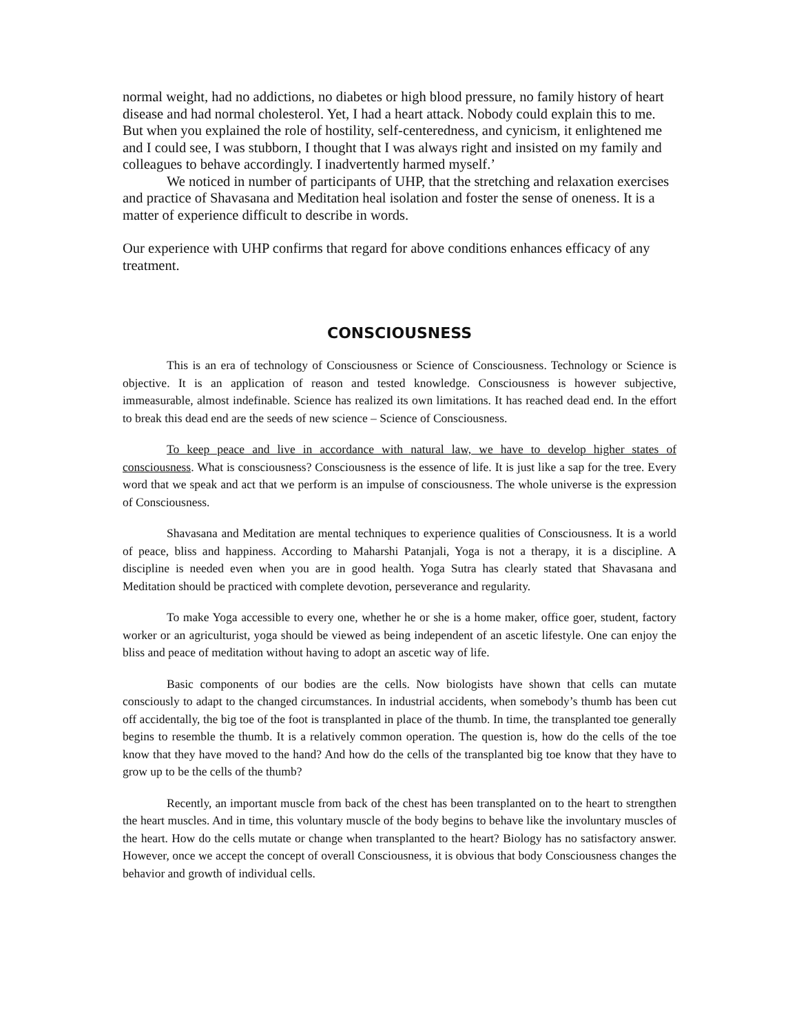normal weight, had no addictions, no diabetes or high blood pressure, no family history of heart disease and had normal cholesterol. Yet, I had a heart attack. Nobody could explain this to me. But when you explained the role of hostility, self-centeredness, and cynicism, it enlightened me and I could see, I was stubborn, I thought that I was always right and insisted on my family and colleagues to behave accordingly. I inadvertently harmed myself.’
We noticed in number of participants of UHP, that the stretching and relaxation exercises and practice of Shavasana and Meditation heal isolation and foster the sense of oneness. It is a matter of experience difficult to describe in words.
Our experience with UHP confirms that regard for above conditions enhances efficacy of any treatment.
CONSCIOUSNESS
This is an era of technology of Consciousness or Science of Consciousness. Technology or Science is objective. It is an application of reason and tested knowledge. Consciousness is however subjective, immeasurable, almost indefinable. Science has realized its own limitations. It has reached dead end. In the effort to break this dead end are the seeds of new science – Science of Consciousness.
To keep peace and live in accordance with natural law, we have to develop higher states of consciousness. What is consciousness? Consciousness is the essence of life. It is just like a sap for the tree. Every word that we speak and act that we perform is an impulse of consciousness. The whole universe is the expression of Consciousness.
Shavasana and Meditation are mental techniques to experience qualities of Consciousness. It is a world of peace, bliss and happiness. According to Maharshi Patanjali, Yoga is not a therapy, it is a discipline. A discipline is needed even when you are in good health. Yoga Sutra has clearly stated that Shavasana and Meditation should be practiced with complete devotion, perseverance and regularity.
To make Yoga accessible to every one, whether he or she is a home maker, office goer, student, factory worker or an agriculturist, yoga should be viewed as being independent of an ascetic lifestyle. One can enjoy the bliss and peace of meditation without having to adopt an ascetic way of life.
Basic components of our bodies are the cells. Now biologists have shown that cells can mutate consciously to adapt to the changed circumstances. In industrial accidents, when somebody’s thumb has been cut off accidentally, the big toe of the foot is transplanted in place of the thumb. In time, the transplanted toe generally begins to resemble the thumb. It is a relatively common operation. The question is, how do the cells of the toe know that they have moved to the hand? And how do the cells of the transplanted big toe know that they have to grow up to be the cells of the thumb?
Recently, an important muscle from back of the chest has been transplanted on to the heart to strengthen the heart muscles. And in time, this voluntary muscle of the body begins to behave like the involuntary muscles of the heart. How do the cells mutate or change when transplanted to the heart? Biology has no satisfactory answer. However, once we accept the concept of overall Consciousness, it is obvious that body Consciousness changes the behavior and growth of individual cells.